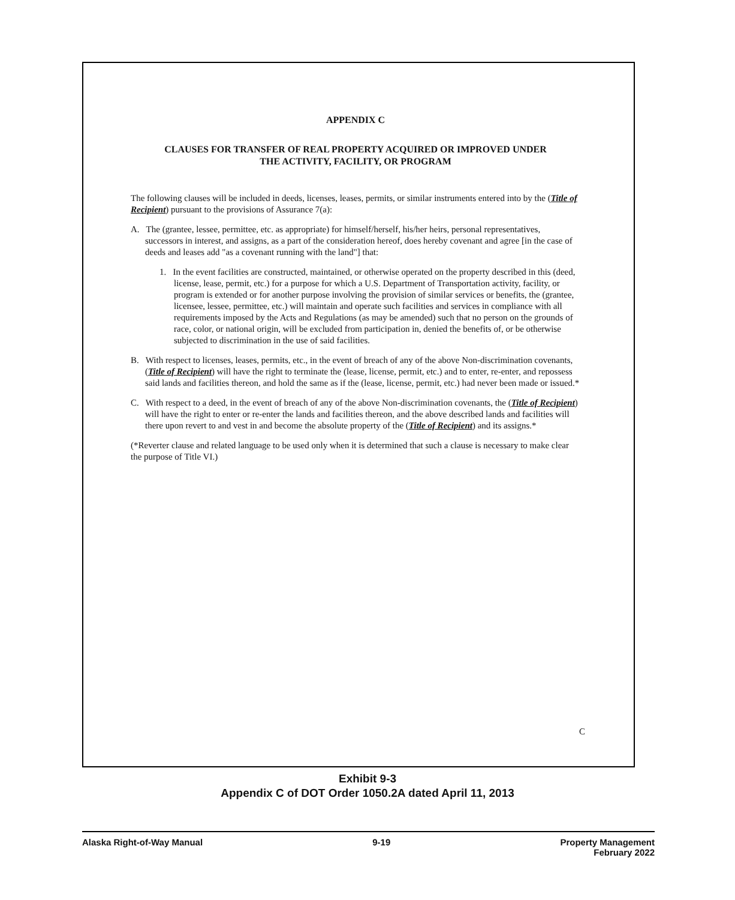APPENDIX C
CLAUSES FOR TRANSFER OF REAL PROPERTY ACQUIRED OR IMPROVED UNDER
THE ACTIVITY, FACILITY, OR PROGRAM
The following clauses will be included in deeds, licenses, leases, permits, or similar instruments entered into by the (Title of Recipient) pursuant to the provisions of Assurance 7(a):
A. The (grantee, lessee, permittee, etc. as appropriate) for himself/herself, his/her heirs, personal representatives, successors in interest, and assigns, as a part of the consideration hereof, does hereby covenant and agree [in the case of deeds and leases add "as a covenant running with the land"] that:
1. In the event facilities are constructed, maintained, or otherwise operated on the property described in this (deed, license, lease, permit, etc.) for a purpose for which a U.S. Department of Transportation activity, facility, or program is extended or for another purpose involving the provision of similar services or benefits, the (grantee, licensee, lessee, permittee, etc.) will maintain and operate such facilities and services in compliance with all requirements imposed by the Acts and Regulations (as may be amended) such that no person on the grounds of race, color, or national origin, will be excluded from participation in, denied the benefits of, or be otherwise subjected to discrimination in the use of said facilities.
B. With respect to licenses, leases, permits, etc., in the event of breach of any of the above Non-discrimination covenants, (Title of Recipient) will have the right to terminate the (lease, license, permit, etc.) and to enter, re-enter, and repossess said lands and facilities thereon, and hold the same as if the (lease, license, permit, etc.) had never been made or issued.*
C. With respect to a deed, in the event of breach of any of the above Non-discrimination covenants, the (Title of Recipient) will have the right to enter or re-enter the lands and facilities thereon, and the above described lands and facilities will there upon revert to and vest in and become the absolute property of the (Title of Recipient) and its assigns.*
(*Reverter clause and related language to be used only when it is determined that such a clause is necessary to make clear the purpose of Title VI.)
C
Exhibit 9-3
Appendix C of DOT Order 1050.2A dated April 11, 2013
Alaska Right-of-Way Manual 9-19 Property Management
February 2022